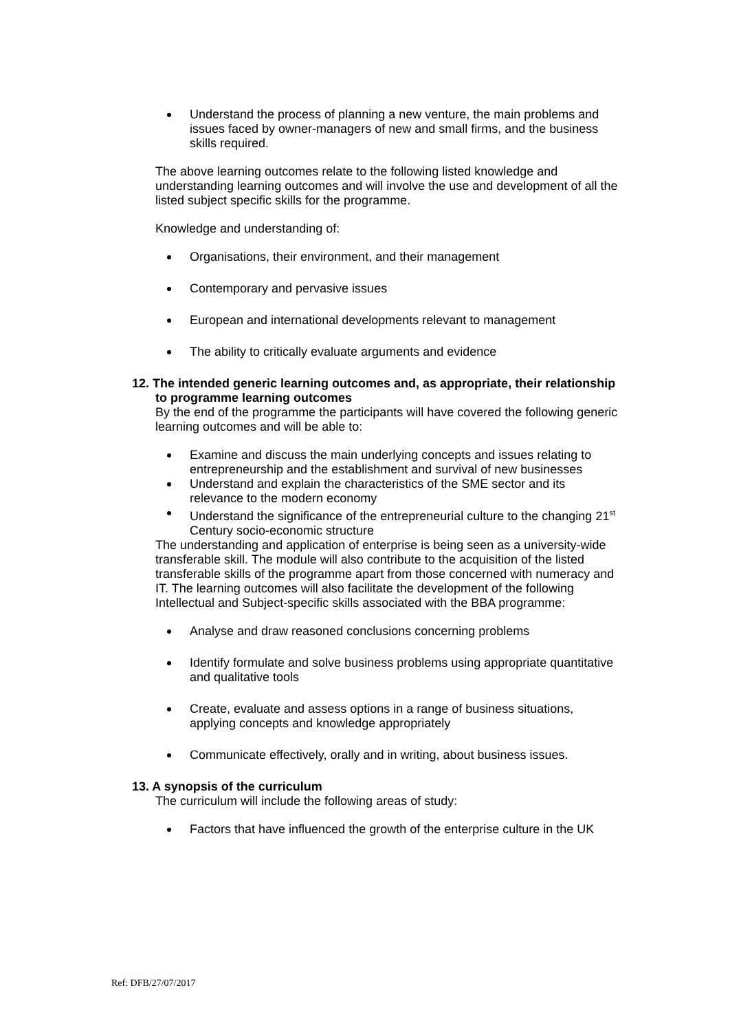Understand the process of planning a new venture, the main problems and issues faced by owner-managers of new and small firms, and the business skills required.
The above learning outcomes relate to the following listed knowledge and understanding learning outcomes and will involve the use and development of all the listed subject specific skills for the programme.
Knowledge and understanding of:
Organisations, their environment, and their management
Contemporary and pervasive issues
European and international developments relevant to management
The ability to critically evaluate arguments and evidence
12. The intended generic learning outcomes and, as appropriate, their relationship to programme learning outcomes
By the end of the programme the participants will have covered the following generic learning outcomes and will be able to:
Examine and discuss the main underlying concepts and issues relating to entrepreneurship and the establishment and survival of new businesses
Understand and explain the characteristics of the SME sector and its relevance to the modern economy
Understand the significance of the entrepreneurial culture to the changing 21<sup>st</sup> Century socio-economic structure
The understanding and application of enterprise is being seen as a university-wide transferable skill. The module will also contribute to the acquisition of the listed transferable skills of the programme apart from those concerned with numeracy and IT. The learning outcomes will also facilitate the development of the following Intellectual and Subject-specific skills associated with the BBA programme:
Analyse and draw reasoned conclusions concerning problems
Identify formulate and solve business problems using appropriate quantitative and qualitative tools
Create, evaluate and assess options in a range of business situations, applying concepts and knowledge appropriately
Communicate effectively, orally and in writing, about business issues.
13. A synopsis of the curriculum
The curriculum will include the following areas of study:
Factors that have influenced the growth of the enterprise culture in the UK
Ref: DFB/27/07/2017